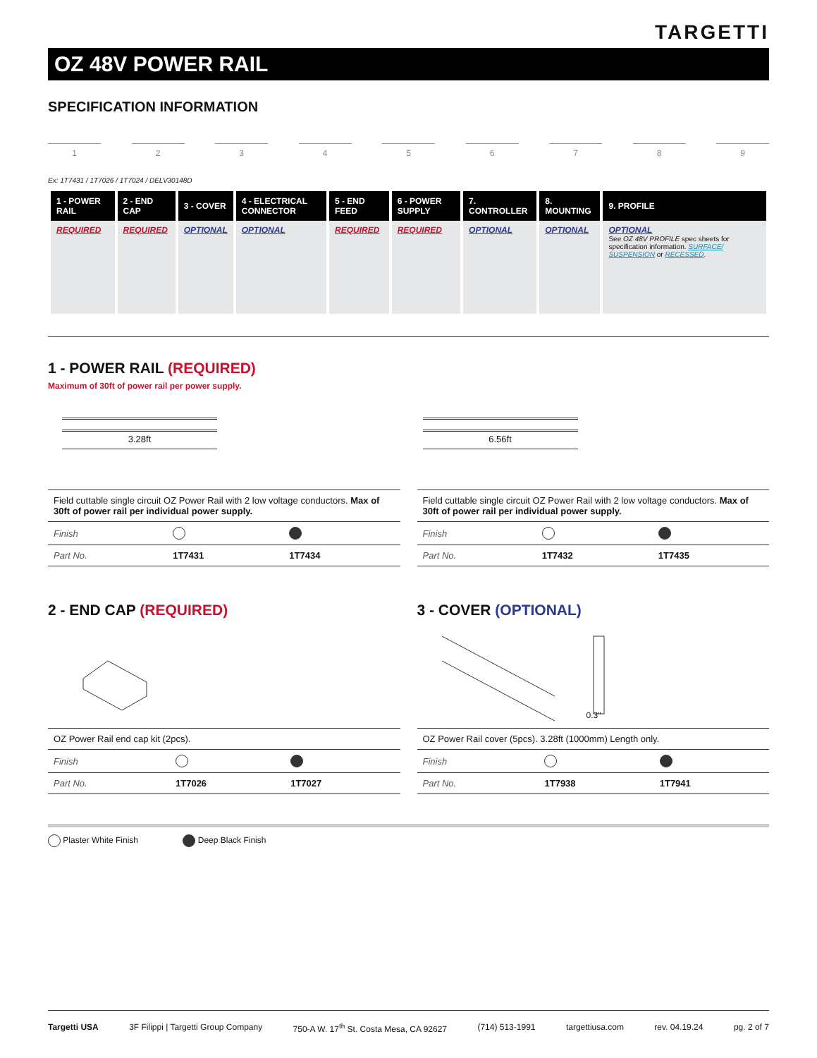TARGETTI
OZ 48V POWER RAIL
SPECIFICATION INFORMATION
1 2 3 4 5 6 7 8 9
Ex: 1T7431 / 1T7026 / 1T7024 / DELV30148D
| 1 - POWER RAIL | 2 - END CAP | 3 - COVER | 4 - ELECTRICAL CONNECTOR | 5 - END FEED | 6 - POWER SUPPLY | 7. CONTROLLER | 8. MOUNTING | 9. PROFILE |
| --- | --- | --- | --- | --- | --- | --- | --- | --- |
| REQUIRED | REQUIRED | OPTIONAL | OPTIONAL | REQUIRED | REQUIRED | OPTIONAL | OPTIONAL | OPTIONAL See OZ 48V PROFILE spec sheets for specification information. SURFACE/ SUSPENSION or RECESSED . |
1 - POWER RAIL (REQUIRED)
Maximum of 30ft of power rail per power supply.
3.28ft
| Field cuttable single circuit OZ Power Rail with 2 low voltage conductors. Max of 30ft of power rail per individual power supply. | | |
| Finish | | |
| Part No. | 1T7431 | 1T7434 |
6.56ft
| Field cuttable single circuit OZ Power Rail with 2 low voltage conductors. Max of 30ft of power rail per individual power supply. | | |
| Finish | | |
| Part No. | 1T7432 | 1T7435 |
2 - END CAP (REQUIRED)
| OZ Power Rail end cap kit (2pcs). | | |
| Finish | | |
| Part No. | 1T7026 | 1T7027 |
3 - COVER (OPTIONAL)
0.3"
| OZ Power Rail cover (5pcs). 3.28ft (1000mm) Length only. | | |
| Finish | | |
| Part No. | 1T7938 | 1T7941 |
Plaster White Finish Deep Black Finish
Targetti USA 3F Filippi | Targetti Group Company 750-A W. 17<sup>th</sup> St. Costa Mesa, CA 92627 (714) 513-1991 targettiusa.com rev. 04.19.24 pg. 2 of 7